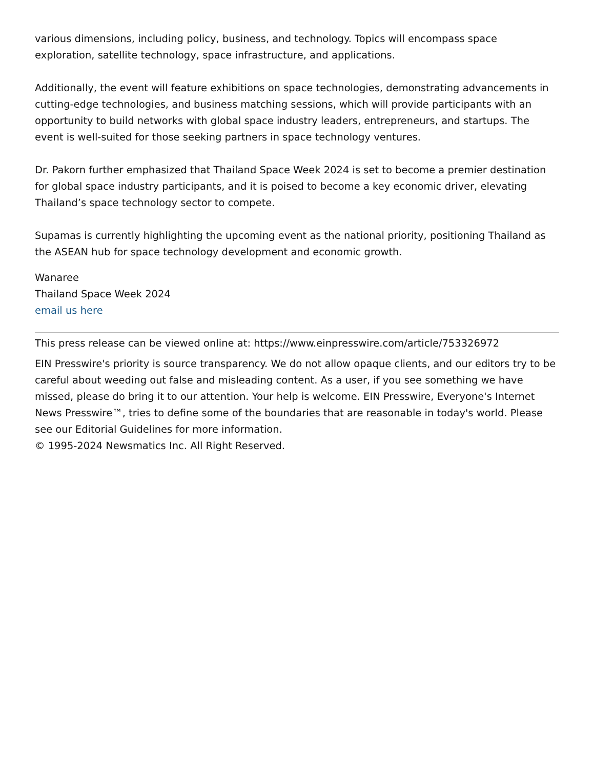various dimensions, including policy, business, and technology. Topics will encompass space exploration, satellite technology, space infrastructure, and applications.
Additionally, the event will feature exhibitions on space technologies, demonstrating advancements in cutting-edge technologies, and business matching sessions, which will provide participants with an opportunity to build networks with global space industry leaders, entrepreneurs, and startups. The event is well-suited for those seeking partners in space technology ventures.
Dr. Pakorn further emphasized that Thailand Space Week 2024 is set to become a premier destination for global space industry participants, and it is poised to become a key economic driver, elevating Thailand’s space technology sector to compete.
Supamas is currently highlighting the upcoming event as the national priority, positioning Thailand as the ASEAN hub for space technology development and economic growth.
Wanaree
Thailand Space Week 2024
email us here
This press release can be viewed online at: https://www.einpresswire.com/article/753326972
EIN Presswire's priority is source transparency. We do not allow opaque clients, and our editors try to be careful about weeding out false and misleading content. As a user, if you see something we have missed, please do bring it to our attention. Your help is welcome. EIN Presswire, Everyone's Internet News Presswire™, tries to define some of the boundaries that are reasonable in today's world. Please see our Editorial Guidelines for more information.
© 1995-2024 Newsmatics Inc. All Right Reserved.